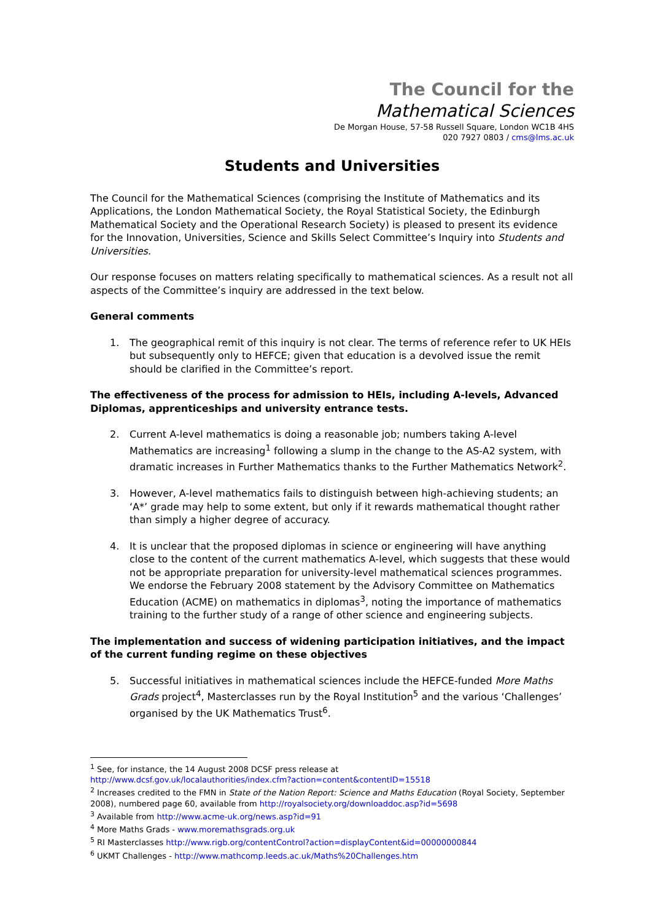The Council for the
Mathematical Sciences
De Morgan House, 57-58 Russell Square, London WC1B 4HS
020 7927 0803 / cms@lms.ac.uk
Students and Universities
The Council for the Mathematical Sciences (comprising the Institute of Mathematics and its Applications, the London Mathematical Society, the Royal Statistical Society, the Edinburgh Mathematical Society and the Operational Research Society) is pleased to present its evidence for the Innovation, Universities, Science and Skills Select Committee’s Inquiry into Students and Universities.
Our response focuses on matters relating specifically to mathematical sciences. As a result not all aspects of the Committee’s inquiry are addressed in the text below.
General comments
1. The geographical remit of this inquiry is not clear. The terms of reference refer to UK HEIs but subsequently only to HEFCE; given that education is a devolved issue the remit should be clarified in the Committee’s report.
The effectiveness of the process for admission to HEIs, including A-levels, Advanced Diplomas, apprenticeships and university entrance tests.
2. Current A-level mathematics is doing a reasonable job; numbers taking A-level Mathematics are increasing<sup>1</sup> following a slump in the change to the AS-A2 system, with dramatic increases in Further Mathematics thanks to the Further Mathematics Network<sup>2</sup>.
3. However, A-level mathematics fails to distinguish between high-achieving students; an ‘A*’ grade may help to some extent, but only if it rewards mathematical thought rather than simply a higher degree of accuracy.
4. It is unclear that the proposed diplomas in science or engineering will have anything close to the content of the current mathematics A-level, which suggests that these would not be appropriate preparation for university-level mathematical sciences programmes. We endorse the February 2008 statement by the Advisory Committee on Mathematics Education (ACME) on mathematics in diplomas<sup>3</sup>, noting the importance of mathematics training to the further study of a range of other science and engineering subjects.
The implementation and success of widening participation initiatives, and the impact of the current funding regime on these objectives
5. Successful initiatives in mathematical sciences include the HEFCE-funded More Maths Grads project<sup>4</sup>, Masterclasses run by the Royal Institution<sup>5</sup> and the various ‘Challenges’ organised by the UK Mathematics Trust<sup>6</sup>.
<sup>1</sup> See, for instance, the 14 August 2008 DCSF press release at
http://www.dcsf.gov.uk/localauthorities/index.cfm?action=content&contentID=15518
<sup>2</sup> Increases credited to the FMN in State of the Nation Report: Science and Maths Education (Royal Society, September 2008), numbered page 60, available from http://royalsociety.org/downloaddoc.asp?id=5698
<sup>3</sup> Available from http://www.acme-uk.org/news.asp?id=91
<sup>4</sup> More Maths Grads - www.moremathsgrads.org.uk
<sup>5</sup> RI Masterclasses http://www.rigb.org/contentControl?action=displayContent&id=00000000844
<sup>6</sup> UKMT Challenges - http://www.mathcomp.leeds.ac.uk/Maths%20Challenges.htm